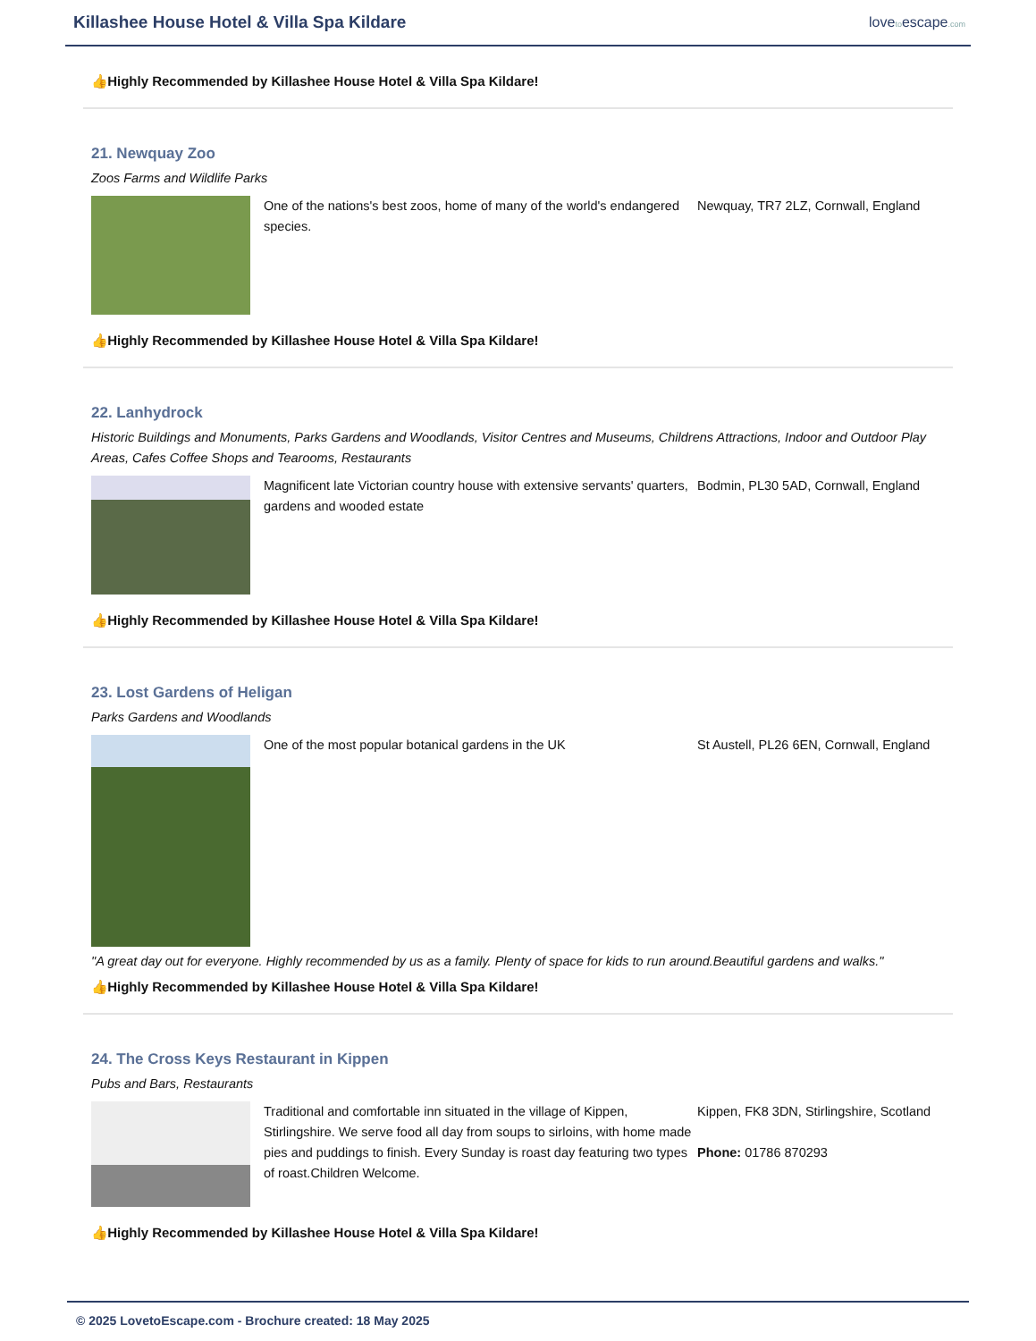Killashee House Hotel & Villa Spa Kildare
lovetoescape.com
👍 Highly Recommended by Killashee House Hotel & Villa Spa Kildare!
21. Newquay Zoo
Zoos Farms and Wildlife Parks
One of the nations's best zoos, home of many of the world's endangered species.
Newquay, TR7 2LZ, Cornwall, England
👍 Highly Recommended by Killashee House Hotel & Villa Spa Kildare!
22. Lanhydrock
Historic Buildings and Monuments, Parks Gardens and Woodlands, Visitor Centres and Museums, Childrens Attractions, Indoor and Outdoor Play Areas, Cafes Coffee Shops and Tearooms, Restaurants
Magnificent late Victorian country house with extensive servants' quarters, gardens and wooded estate
Bodmin, PL30 5AD, Cornwall, England
👍 Highly Recommended by Killashee House Hotel & Villa Spa Kildare!
23. Lost Gardens of Heligan
Parks Gardens and Woodlands
One of the most popular botanical gardens in the UK St Austell, PL26 6EN, Cornwall, England
"A great day out for everyone. Highly recommended by us as a family. Plenty of space for kids to run around.Beautiful gardens and walks."
👍 Highly Recommended by Killashee House Hotel & Villa Spa Kildare!
24. The Cross Keys Restaurant in Kippen
Pubs and Bars, Restaurants
Traditional and comfortable inn situated in the village of Kippen, Stirlingshire. We serve food all day from soups to sirloins, with home made pies and puddings to finish. Every Sunday is roast day featuring two types of roast.Children Welcome.
Kippen, FK8 3DN, Stirlingshire, Scotland
Phone: 01786 870293
👍 Highly Recommended by Killashee House Hotel & Villa Spa Kildare!
© 2025 LovetoEscape.com - Brochure created: 18 May 2025